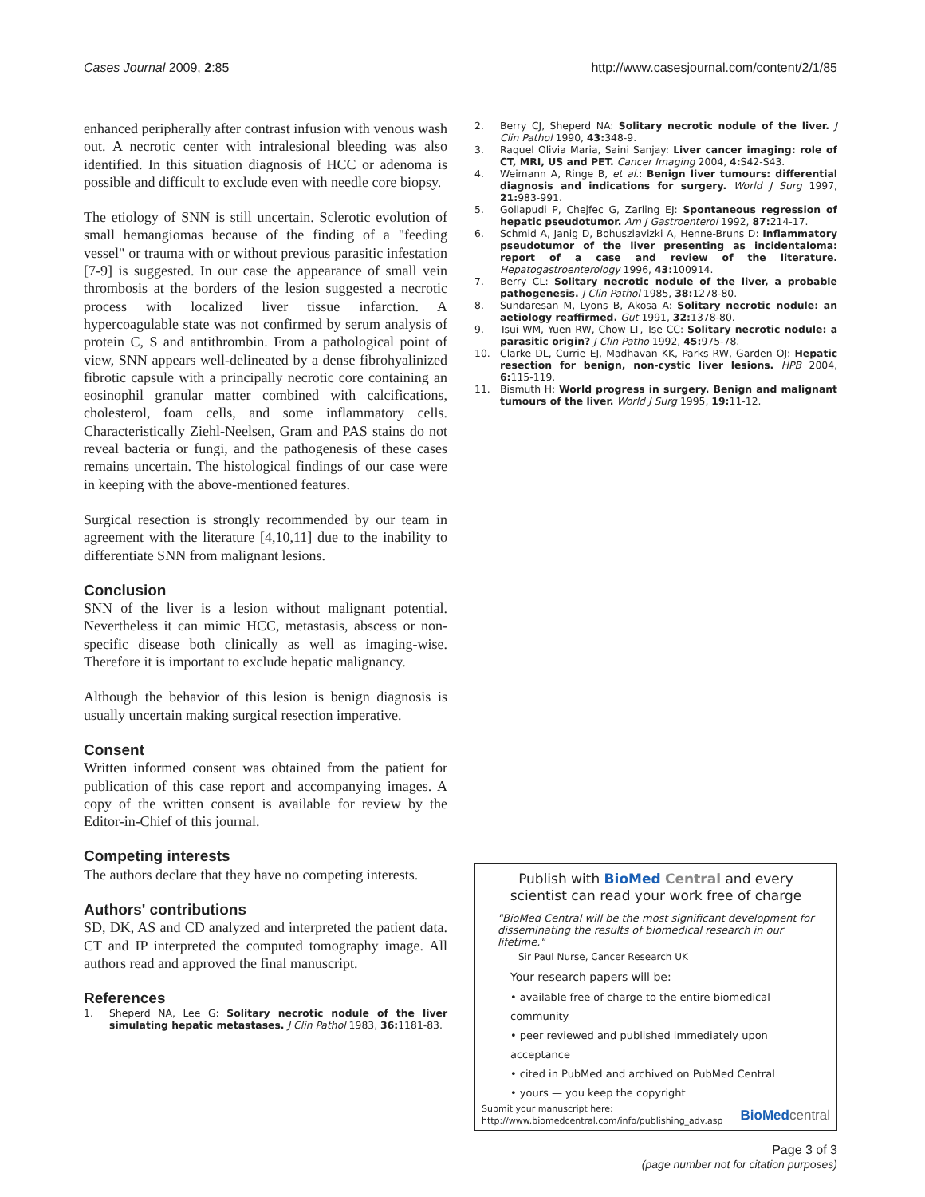Cases Journal 2009, 2:85 http://www.casesjournal.com/content/2/1/85
enhanced peripherally after contrast infusion with venous wash out. A necrotic center with intralesional bleeding was also identified. In this situation diagnosis of HCC or adenoma is possible and difficult to exclude even with needle core biopsy.
The etiology of SNN is still uncertain. Sclerotic evolution of small hemangiomas because of the finding of a "feeding vessel" or trauma with or without previous parasitic infestation [7-9] is suggested. In our case the appearance of small vein thrombosis at the borders of the lesion suggested a necrotic process with localized liver tissue infarction. A hypercoagulable state was not confirmed by serum analysis of protein C, S and antithrombin. From a pathological point of view, SNN appears well-delineated by a dense fibrohyalinized fibrotic capsule with a principally necrotic core containing an eosinophil granular matter combined with calcifications, cholesterol, foam cells, and some inflammatory cells. Characteristically Ziehl-Neelsen, Gram and PAS stains do not reveal bacteria or fungi, and the pathogenesis of these cases remains uncertain. The histological findings of our case were in keeping with the above-mentioned features.
Surgical resection is strongly recommended by our team in agreement with the literature [4,10,11] due to the inability to differentiate SNN from malignant lesions.
Conclusion
SNN of the liver is a lesion without malignant potential. Nevertheless it can mimic HCC, metastasis, abscess or non-specific disease both clinically as well as imaging-wise. Therefore it is important to exclude hepatic malignancy.
Although the behavior of this lesion is benign diagnosis is usually uncertain making surgical resection imperative.
Consent
Written informed consent was obtained from the patient for publication of this case report and accompanying images. A copy of the written consent is available for review by the Editor-in-Chief of this journal.
Competing interests
The authors declare that they have no competing interests.
Authors' contributions
SD, DK, AS and CD analyzed and interpreted the patient data. CT and IP interpreted the computed tomography image. All authors read and approved the final manuscript.
References
1. Sheperd NA, Lee G: Solitary necrotic nodule of the liver simulating hepatic metastases. J Clin Pathol 1983, 36: 1181-83.
2. Berry CJ, Sheperd NA: Solitary necrotic nodule of the liver. J Clin Pathol 1990, 43: 348-9.
3. Raquel Olivia Maria, Saini Sanjay: Liver cancer imaging: role of CT, MRI, US and PET. Cancer Imaging 2004, 4: S42-S43.
4. Weimann A, Ringe B, et al.: Benign liver tumours: differential diagnosis and indications for surgery. World J Surg 1997, 21: 983-991.
5. Gollapudi P, Chejfec G, Zarling EJ: Spontaneous regression of hepatic pseudotumor. Am J Gastroenterol 1992, 87: 214-17.
6. Schmid A, Janig D, Bohuszlavizki A, Henne-Bruns D: Inflammatory pseudotumor of the liver presenting as incidentaloma: report of a case and review of the literature. Hepatogastroenterology 1996, 43: 100914.
7. Berry CL: Solitary necrotic nodule of the liver, a probable pathogenesis. J Clin Pathol 1985, 38: 1278-80.
8. Sundaresan M, Lyons B, Akosa A: Solitary necrotic nodule: an aetiology reaffirmed. Gut 1991, 32: 1378-80.
9. Tsui WM, Yuen RW, Chow LT, Tse CC: Solitary necrotic nodule: a parasitic origin? J Clin Patho 1992, 45: 975-78.
10. Clarke DL, Currie EJ, Madhavan KK, Parks RW, Garden OJ: Hepatic resection for benign, non-cystic liver lesions. HPB 2004, 6: 115-119.
11. Bismuth H: World progress in surgery. Benign and malignant tumours of the liver. World J Surg 1995, 19: 11-12.
Publish with BioMed Central and every
scientist can read your work free of charge
"BioMed Central will be the most significant development for disseminating the results of biomedical research in our lifetime."
Sir Paul Nurse, Cancer Research UK
Your research papers will be:
• available free of charge to the entire biomedical community
• peer reviewed and published immediately upon acceptance
• cited in PubMed and archived on PubMed Central
• yours — you keep the copyright
Submit your manuscript here:
http://www.biomedcentral.com/info/publishing_adv.asp BioMed central
Page 3 of 3
(page number not for citation purposes)